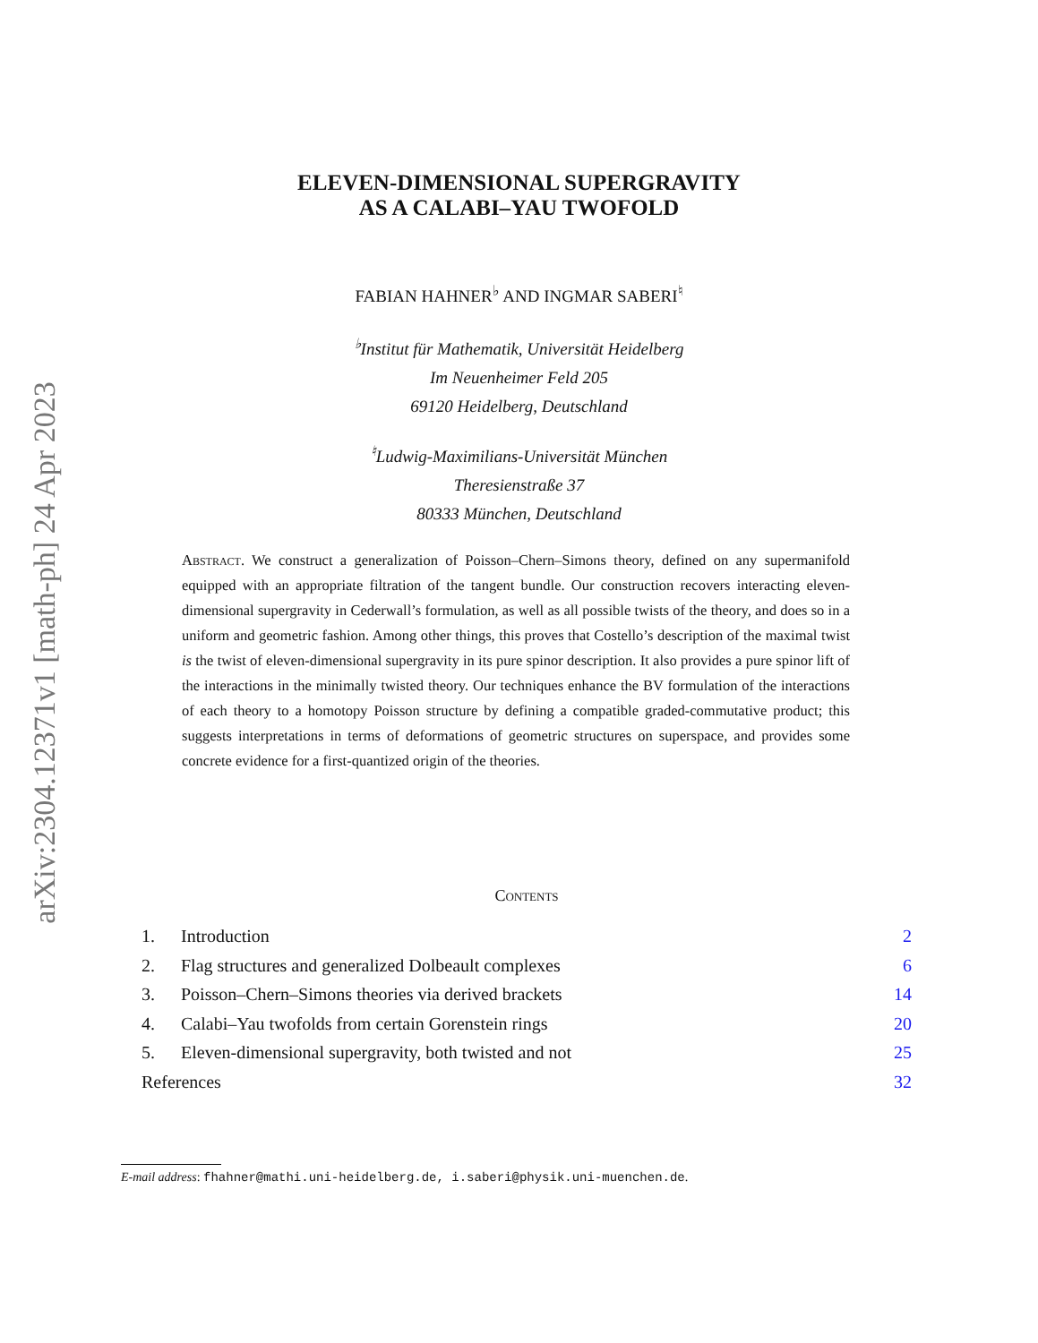arXiv:2304.12371v1 [math-ph] 24 Apr 2023
ELEVEN-DIMENSIONAL SUPERGRAVITY
AS A CALABI–YAU TWOFOLD
FABIAN HAHNER<sup>♭</sup> AND INGMAR SABERI<sup>♮</sup>
<sup>♭</sup>Institut für Mathematik, Universität Heidelberg
Im Neuenheimer Feld 205
69120 Heidelberg, Deutschland
<sup>♮</sup>Ludwig-Maximilians-Universität München
Theresienstraße 37
80333 München, Deutschland
Abstract. We construct a generalization of Poisson–Chern–Simons theory, defined on any supermanifold equipped with an appropriate filtration of the tangent bundle. Our construction recovers interacting eleven-dimensional supergravity in Cederwall’s formulation, as well as all possible twists of the theory, and does so in a uniform and geometric fashion. Among other things, this proves that Costello’s description of the maximal twist is the twist of eleven-dimensional supergravity in its pure spinor description. It also provides a pure spinor lift of the interactions in the minimally twisted theory. Our techniques enhance the BV formulation of the interactions of each theory to a homotopy Poisson structure by defining a compatible graded-commutative product; this suggests interpretations in terms of deformations of geometric structures on superspace, and provides some concrete evidence for a first-quantized origin of the theories.
Contents
1. Introduction 2
2. Flag structures and generalized Dolbeault complexes 6
3. Poisson–Chern–Simons theories via derived brackets 14
4. Calabi–Yau twofolds from certain Gorenstein rings 20
5. Eleven-dimensional supergravity, both twisted and not 25
References 32
E-mail address: fhahner@mathi.uni-heidelberg.de, i.saberi@physik.uni-muenchen.de.